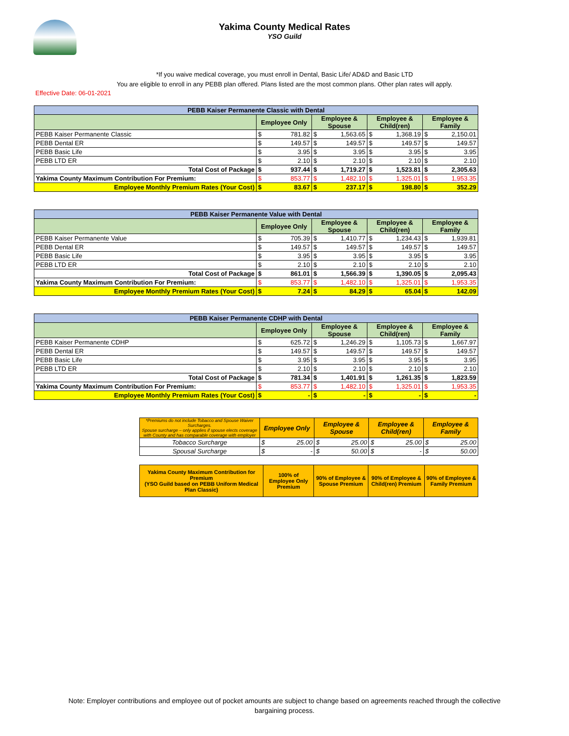Yakima County Medical Rates
YSO Guild
*If you waive medical coverage, you must enroll in Dental, Basic Life/ AD&D and Basic LTD
You are eligible to enroll in any PEBB plan offered. Plans listed are the most common plans. Other plan rates will apply.
Effective Date: 06-01-2021
| PEBB Kaiser Permanente Classic with Dental | | | | | | | | |
| --- | --- | --- | --- | --- | --- | --- | --- | --- |
| | Employee Only | | Employee & Spouse | | Employee & Child(ren) | | Employee & Family | |
| PEBB Kaiser Permanente Classic | $ | 781.82 | $ | 1,563.65 | $ | 1,368.19 | $ | 2,150.01 |
| PEBB Dental ER | $ | 149.57 | $ | 149.57 | $ | 149.57 | $ | 149.57 |
| PEBB Basic Life | $ | 3.95 | $ | 3.95 | $ | 3.95 | $ | 3.95 |
| PEBB LTD ER | $ | 2.10 | $ | 2.10 | $ | 2.10 | $ | 2.10 |
| Total Cost of Package | $ | 937.44 | $ | 1,719.27 | $ | 1,523.81 | $ | 2,305.63 |
| Yakima County Maximum Contribution For Premium: | $ | 853.77 | $ | 1,482.10 | $ | 1,325.01 | $ | 1,953.35 |
| Employee Monthly Premium Rates (Your Cost) | $ | 83.67 | $ | 237.17 | $ | 198.80 | $ | 352.29 |
| PEBB Kaiser Permanente Value with Dental | | | | | | | | |
| --- | --- | --- | --- | --- | --- | --- | --- | --- |
| | Employee Only | | Employee & Spouse | | Employee & Child(ren) | | Employee & Family | |
| PEBB Kaiser Permanente Value | $ | 705.39 | $ | 1,410.77 | $ | 1,234.43 | $ | 1,939.81 |
| PEBB Dental ER | $ | 149.57 | $ | 149.57 | $ | 149.57 | $ | 149.57 |
| PEBB Basic Life | $ | 3.95 | $ | 3.95 | $ | 3.95 | $ | 3.95 |
| PEBB LTD ER | $ | 2.10 | $ | 2.10 | $ | 2.10 | $ | 2.10 |
| Total Cost of Package | $ | 861.01 | $ | 1,566.39 | $ | 1,390.05 | $ | 2,095.43 |
| Yakima County Maximum Contribution For Premium: | $ | 853.77 | $ | 1,482.10 | $ | 1,325.01 | $ | 1,953.35 |
| Employee Monthly Premium Rates (Your Cost) | $ | 7.24 | $ | 84.29 | $ | 65.04 | $ | 142.09 |
| PEBB Kaiser Permanente CDHP with Dental | | | | | | | | |
| --- | --- | --- | --- | --- | --- | --- | --- | --- |
| | Employee Only | | Employee & Spouse | | Employee & Child(ren) | | Employee & Family | |
| PEBB Kaiser Permanente CDHP | $ | 625.72 | $ | 1,246.29 | $ | 1,105.73 | $ | 1,667.97 |
| PEBB Dental ER | $ | 149.57 | $ | 149.57 | $ | 149.57 | $ | 149.57 |
| PEBB Basic Life | $ | 3.95 | $ | 3.95 | $ | 3.95 | $ | 3.95 |
| PEBB LTD ER | $ | 2.10 | $ | 2.10 | $ | 2.10 | $ | 2.10 |
| Total Cost of Package | $ | 781.34 | $ | 1,401.91 | $ | 1,261.35 | $ | 1,823.59 |
| Yakima County Maximum Contribution For Premium: | $ | 853.77 | $ | 1,482.10 | $ | 1,325.01 | $ | 1,953.35 |
| Employee Monthly Premium Rates (Your Cost) | $ | - | $ | - | $ | - | $ | - |
| *Premiums do not include Tobacco and Spouse Waiver Surcharges. Spouse surcharge – only applies if spouse elects coverage with County and has comparable coverage with employer | Employee Only | | Employee & Spouse | | Employee & Child(ren) | | Employee & Family | |
| --- | --- | --- | --- | --- | --- | --- | --- | --- |
| Tobacco Surcharge | $ | 25.00 | $ | 25.00 | $ | 25.00 | $ | 25.00 |
| Spousal Surcharge | $ | - | $ | 50.00 | $ | - | $ | 50.00 |
| Yakima County Maximum Contribution for Premium (YSO Guild based on PEBB Uniform Medical Plan Classic) | 100% of Employee Only Premium | 90% of Employee & Spouse Premium | 90% of Employee & Child(ren) Premium | 90% of Employee & Family Premium |
Note: Employer contributions and employee out of pocket amounts are subject to change based on agreements reached through the collective
bargaining process.